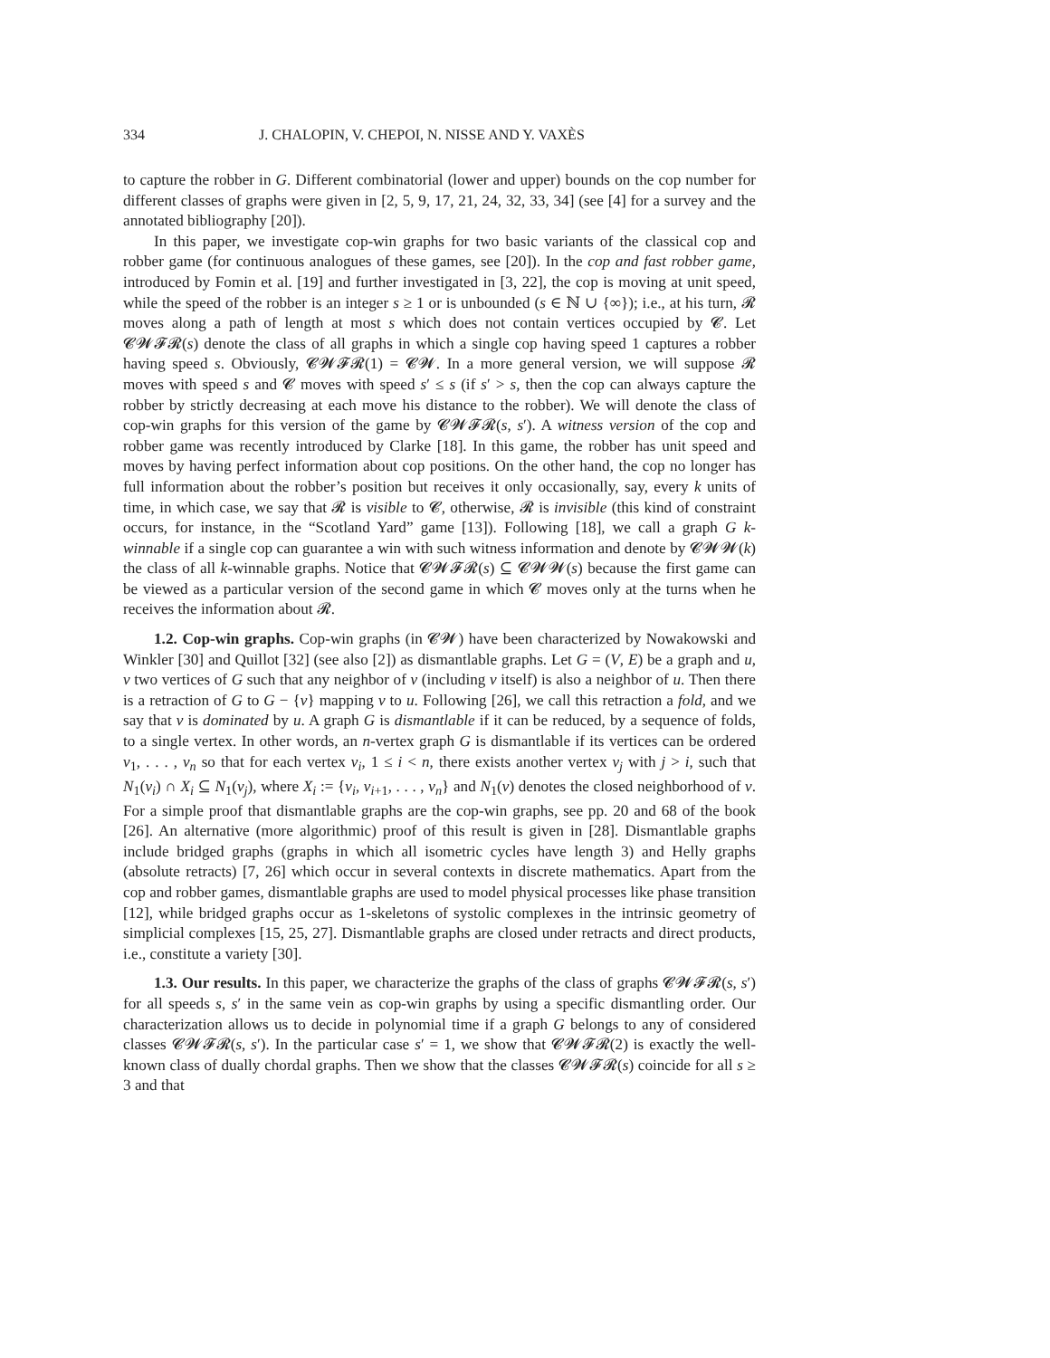334 J. CHALOPIN, V. CHEPOI, N. NISSE AND Y. VAXÈS
to capture the robber in G. Different combinatorial (lower and upper) bounds on the cop number for different classes of graphs were given in [2, 5, 9, 17, 21, 24, 32, 33, 34] (see [4] for a survey and the annotated bibliography [20]).
In this paper, we investigate cop-win graphs for two basic variants of the classical cop and robber game (for continuous analogues of these games, see [20]). In the cop and fast robber game, introduced by Fomin et al. [19] and further investigated in [3, 22], the cop is moving at unit speed, while the speed of the robber is an integer s ≥ 1 or is unbounded (s ∈ ℕ ∪ {∞}); i.e., at his turn, 𝓡 moves along a path of length at most s which does not contain vertices occupied by 𝓒. Let 𝓒𝓦𝓕𝓡(s) denote the class of all graphs in which a single cop having speed 1 captures a robber having speed s. Obviously, 𝓒𝓦𝓕𝓡(1) = 𝓒𝓦. In a more general version, we will suppose 𝓡 moves with speed s and 𝓒 moves with speed s′ ≤ s (if s′ > s, then the cop can always capture the robber by strictly decreasing at each move his distance to the robber). We will denote the class of cop-win graphs for this version of the game by 𝓒𝓦𝓕𝓡(s, s′). A witness version of the cop and robber game was recently introduced by Clarke [18]. In this game, the robber has unit speed and moves by having perfect information about cop positions. On the other hand, the cop no longer has full information about the robber’s position but receives it only occasionally, say, every k units of time, in which case, we say that 𝓡 is visible to 𝓒, otherwise, 𝓡 is invisible (this kind of constraint occurs, for instance, in the “Scotland Yard” game [13]). Following [18], we call a graph G k-winnable if a single cop can guarantee a win with such witness information and denote by 𝓒𝓦𝓦(k) the class of all k-winnable graphs. Notice that 𝓒𝓦𝓕𝓡(s) ⊆ 𝓒𝓦𝓦(s) because the first game can be viewed as a particular version of the second game in which 𝓒 moves only at the turns when he receives the information about 𝓡.
1.2. Cop-win graphs. Cop-win graphs (in 𝓒𝓦) have been characterized by Nowakowski and Winkler [30] and Quillot [32] (see also [2]) as dismantlable graphs. Let G = (V, E) be a graph and u, v two vertices of G such that any neighbor of v (including v itself) is also a neighbor of u. Then there is a retraction of G to G − {v} mapping v to u. Following [26], we call this retraction a fold, and we say that v is dominated by u. A graph G is dismantlable if it can be reduced, by a sequence of folds, to a single vertex. In other words, an n-vertex graph G is dismantlable if its vertices can be ordered v<sub>1</sub>, . . . , v<sub>n</sub> so that for each vertex v<sub>i</sub>, 1 ≤ i < n, there exists another vertex v<sub>j</sub> with j > i, such that N<sub>1</sub>(v<sub>i</sub>) ∩ X<sub>i</sub> ⊆ N<sub>1</sub>(v<sub>j</sub>), where X<sub>i</sub> := {v<sub>i</sub>, v<sub>i+1</sub>, . . . , v<sub>n</sub>} and N<sub>1</sub>(v) denotes the closed neighborhood of v. For a simple proof that dismantlable graphs are the cop-win graphs, see pp. 20 and 68 of the book [26]. An alternative (more algorithmic) proof of this result is given in [28]. Dismantlable graphs include bridged graphs (graphs in which all isometric cycles have length 3) and Helly graphs (absolute retracts) [7, 26] which occur in several contexts in discrete mathematics. Apart from the cop and robber games, dismantlable graphs are used to model physical processes like phase transition [12], while bridged graphs occur as 1-skeletons of systolic complexes in the intrinsic geometry of simplicial complexes [15, 25, 27]. Dismantlable graphs are closed under retracts and direct products, i.e., constitute a variety [30].
1.3. Our results. In this paper, we characterize the graphs of the class of graphs 𝓒𝓦𝓕𝓡(s, s′) for all speeds s, s′ in the same vein as cop-win graphs by using a specific dismantling order. Our characterization allows us to decide in polynomial time if a graph G belongs to any of considered classes 𝓒𝓦𝓕𝓡(s, s′). In the particular case s′ = 1, we show that 𝓒𝓦𝓕𝓡(2) is exactly the well-known class of dually chordal graphs. Then we show that the classes 𝓒𝓦𝓕𝓡(s) coincide for all s ≥ 3 and that